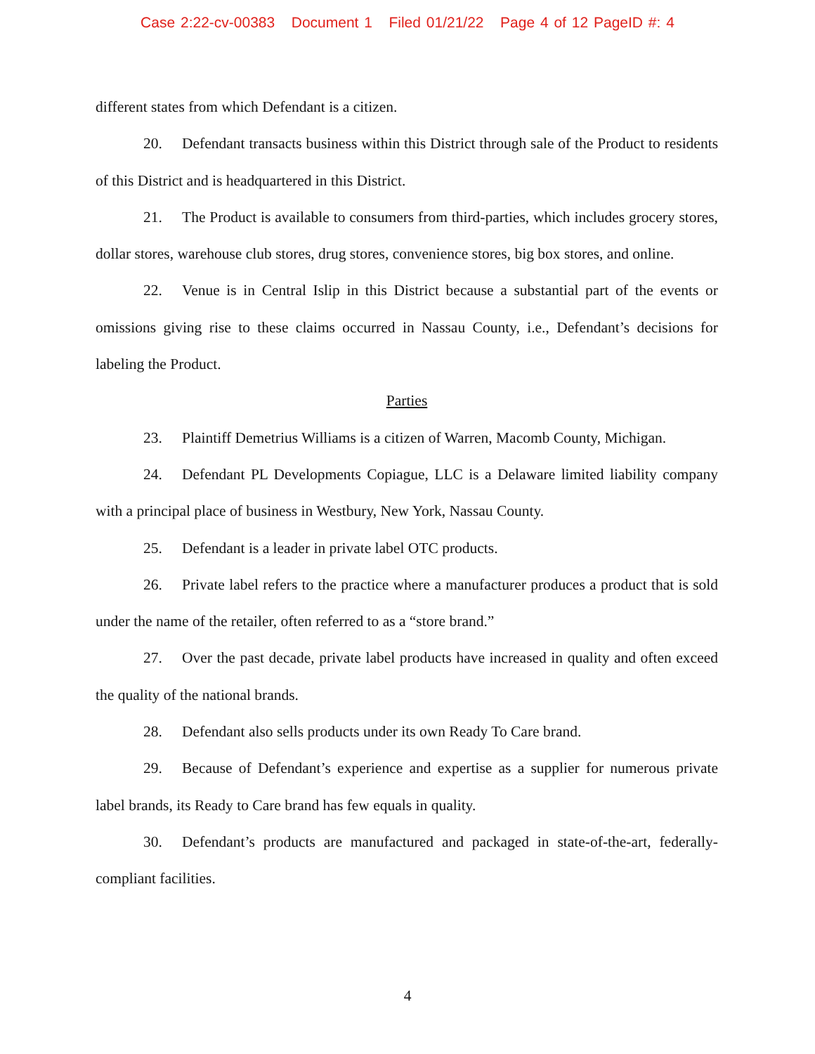Case 2:22-cv-00383 Document 1 Filed 01/21/22 Page 4 of 12 PageID #: 4
different states from which Defendant is a citizen.
20. Defendant transacts business within this District through sale of the Product to residents of this District and is headquartered in this District.
21. The Product is available to consumers from third-parties, which includes grocery stores, dollar stores, warehouse club stores, drug stores, convenience stores, big box stores, and online.
22. Venue is in Central Islip in this District because a substantial part of the events or omissions giving rise to these claims occurred in Nassau County, i.e., Defendant’s decisions for labeling the Product.
Parties
23. Plaintiff Demetrius Williams is a citizen of Warren, Macomb County, Michigan.
24. Defendant PL Developments Copiague, LLC is a Delaware limited liability company with a principal place of business in Westbury, New York, Nassau County.
25. Defendant is a leader in private label OTC products.
26. Private label refers to the practice where a manufacturer produces a product that is sold under the name of the retailer, often referred to as a “store brand.”
27. Over the past decade, private label products have increased in quality and often exceed the quality of the national brands.
28. Defendant also sells products under its own Ready To Care brand.
29. Because of Defendant’s experience and expertise as a supplier for numerous private label brands, its Ready to Care brand has few equals in quality.
30. Defendant’s products are manufactured and packaged in state-of-the-art, federally-compliant facilities.
4